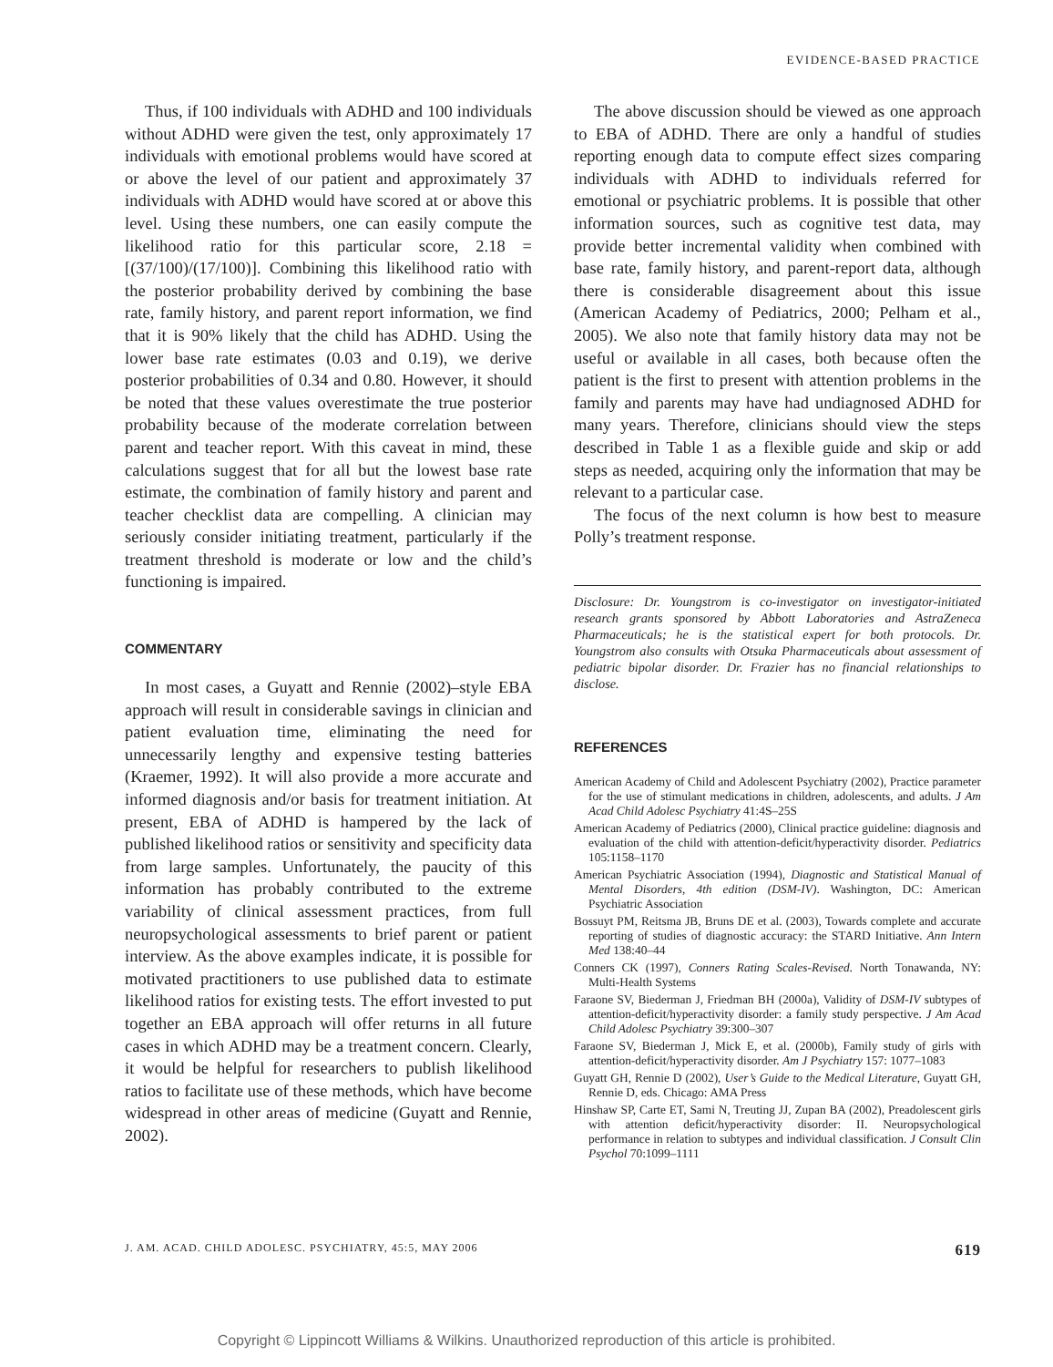EVIDENCE-BASED PRACTICE
Thus, if 100 individuals with ADHD and 100 individuals without ADHD were given the test, only approximately 17 individuals with emotional problems would have scored at or above the level of our patient and approximately 37 individuals with ADHD would have scored at or above this level. Using these numbers, one can easily compute the likelihood ratio for this particular score, 2.18 = [(37/100)/(17/100)]. Combining this likelihood ratio with the posterior probability derived by combining the base rate, family history, and parent report information, we find that it is 90% likely that the child has ADHD. Using the lower base rate estimates (0.03 and 0.19), we derive posterior probabilities of 0.34 and 0.80. However, it should be noted that these values overestimate the true posterior probability because of the moderate correlation between parent and teacher report. With this caveat in mind, these calculations suggest that for all but the lowest base rate estimate, the combination of family history and parent and teacher checklist data are compelling. A clinician may seriously consider initiating treatment, particularly if the treatment threshold is moderate or low and the child’s functioning is impaired.
COMMENTARY
In most cases, a Guyatt and Rennie (2002)–style EBA approach will result in considerable savings in clinician and patient evaluation time, eliminating the need for unnecessarily lengthy and expensive testing batteries (Kraemer, 1992). It will also provide a more accurate and informed diagnosis and/or basis for treatment initiation. At present, EBA of ADHD is hampered by the lack of published likelihood ratios or sensitivity and specificity data from large samples. Unfortunately, the paucity of this information has probably contributed to the extreme variability of clinical assessment practices, from full neuropsychological assessments to brief parent or patient interview. As the above examples indicate, it is possible for motivated practitioners to use published data to estimate likelihood ratios for existing tests. The effort invested to put together an EBA approach will offer returns in all future cases in which ADHD may be a treatment concern. Clearly, it would be helpful for researchers to publish likelihood ratios to facilitate use of these methods, which have become widespread in other areas of medicine (Guyatt and Rennie, 2002).
The above discussion should be viewed as one approach to EBA of ADHD. There are only a handful of studies reporting enough data to compute effect sizes comparing individuals with ADHD to individuals referred for emotional or psychiatric problems. It is possible that other information sources, such as cognitive test data, may provide better incremental validity when combined with base rate, family history, and parent-report data, although there is considerable disagreement about this issue (American Academy of Pediatrics, 2000; Pelham et al., 2005). We also note that family history data may not be useful or available in all cases, both because often the patient is the first to present with attention problems in the family and parents may have had undiagnosed ADHD for many years. Therefore, clinicians should view the steps described in Table 1 as a flexible guide and skip or add steps as needed, acquiring only the information that may be relevant to a particular case.
The focus of the next column is how best to measure Polly’s treatment response.
Disclosure: Dr. Youngstrom is co-investigator on investigator-initiated research grants sponsored by Abbott Laboratories and AstraZeneca Pharmaceuticals; he is the statistical expert for both protocols. Dr. Youngstrom also consults with Otsuka Pharmaceuticals about assessment of pediatric bipolar disorder. Dr. Frazier has no financial relationships to disclose.
REFERENCES
American Academy of Child and Adolescent Psychiatry (2002), Practice parameter for the use of stimulant medications in children, adolescents, and adults. J Am Acad Child Adolesc Psychiatry 41:4S–25S
American Academy of Pediatrics (2000), Clinical practice guideline: diagnosis and evaluation of the child with attention-deficit/hyperactivity disorder. Pediatrics 105:1158–1170
American Psychiatric Association (1994), Diagnostic and Statistical Manual of Mental Disorders, 4th edition (DSM-IV). Washington, DC: American Psychiatric Association
Bossuyt PM, Reitsma JB, Bruns DE et al. (2003), Towards complete and accurate reporting of studies of diagnostic accuracy: the STARD Initiative. Ann Intern Med 138:40–44
Conners CK (1997), Conners Rating Scales-Revised. North Tonawanda, NY: Multi-Health Systems
Faraone SV, Biederman J, Friedman BH (2000a), Validity of DSM-IV subtypes of attention-deficit/hyperactivity disorder: a family study perspective. J Am Acad Child Adolesc Psychiatry 39:300–307
Faraone SV, Biederman J, Mick E, et al. (2000b), Family study of girls with attention-deficit/hyperactivity disorder. Am J Psychiatry 157: 1077–1083
Guyatt GH, Rennie D (2002), User’s Guide to the Medical Literature, Guyatt GH, Rennie D, eds. Chicago: AMA Press
Hinshaw SP, Carte ET, Sami N, Treuting JJ, Zupan BA (2002), Preadolescent girls with attention deficit/hyperactivity disorder: II. Neuropsychological performance in relation to subtypes and individual classification. J Consult Clin Psychol 70:1099–1111
J. AM. ACAD. CHILD ADOLESC. PSYCHIATRY, 45:5, MAY 2006 619
Copyright © Lippincott Williams & Wilkins. Unauthorized reproduction of this article is prohibited.